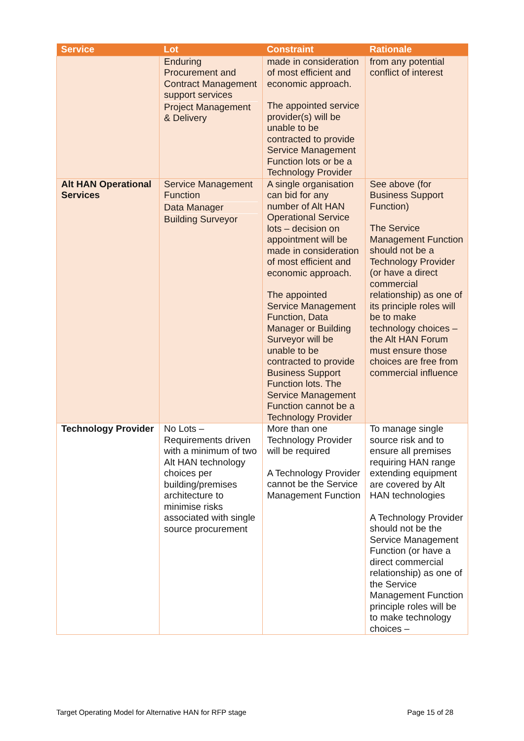| Service | Lot | Constraint | Rationale |
| --- | --- | --- | --- |
| | Enduring Procurement and Contract Management support services Project Management & Delivery | made in consideration of most efficient and economic approach. The appointed service provider(s) will be unable to be contracted to provide Service Management Function lots or be a Technology Provider | from any potential conflict of interest |
| Alt HAN Operational Services | Service Management Function Data Manager Building Surveyor | A single organisation can bid for any number of Alt HAN Operational Service lots – decision on appointment will be made in consideration of most efficient and economic approach. The appointed Service Management Function, Data Manager or Building Surveyor will be unable to be contracted to provide Business Support Function lots. The Service Management Function cannot be a Technology Provider | See above (for Business Support Function) The Service Management Function should not be a Technology Provider (or have a direct commercial relationship) as one of its principle roles will be to make technology choices – the Alt HAN Forum must ensure those choices are free from commercial influence |
| Technology Provider | No Lots – Requirements driven with a minimum of two Alt HAN technology choices per building/premises architecture to minimise risks associated with single source procurement | More than one Technology Provider will be required A Technology Provider cannot be the Service Management Function | To manage single source risk and to ensure all premises requiring HAN range extending equipment are covered by Alt HAN technologies A Technology Provider should not be the Service Management Function (or have a direct commercial relationship) as one of the Service Management Function principle roles will be to make technology choices – |
Target Operating Model for Alternative HAN for RFP stage Page 15 of 28